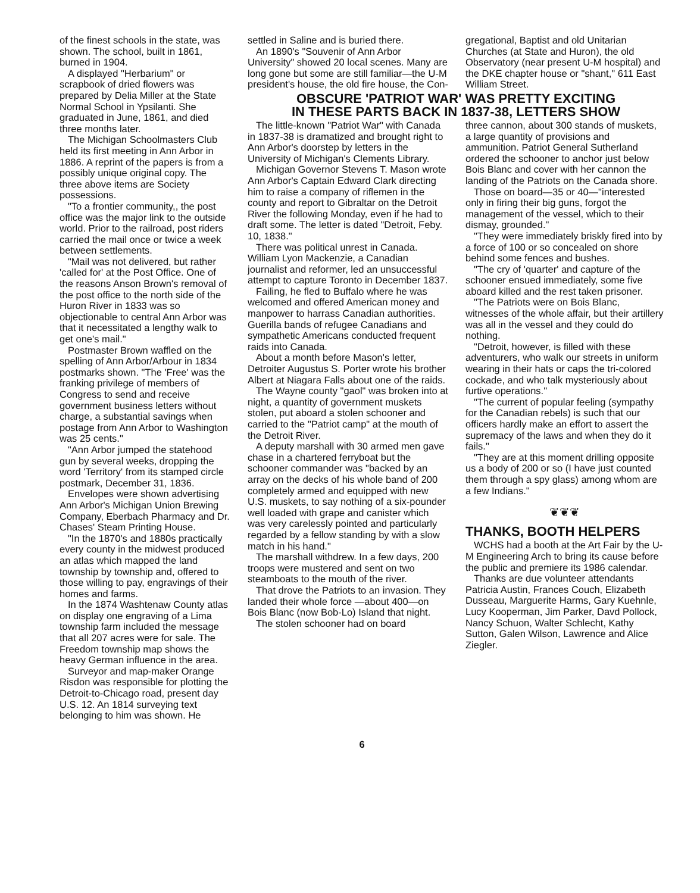of the finest schools in the state, was shown. The school, built in 1861, burned in 1904.
A displayed "Herbarium" or scrapbook of dried flowers was prepared by Delia Miller at the State Normal School in Ypsilanti. She graduated in June, 1861, and died three months later.
The Michigan Schoolmasters Club held its first meeting in Ann Arbor in 1886. A reprint of the papers is from a possibly unique original copy. The three above items are Society possessions.
"To a frontier community,, the post office was the major link to the outside world. Prior to the railroad, post riders carried the mail once or twice a week between settlements.
"Mail was not delivered, but rather 'called for' at the Post Office. One of the reasons Anson Brown's removal of the post office to the north side of the Huron River in 1833 was so objectionable to central Ann Arbor was that it necessitated a lengthy walk to get one's mail."
Postmaster Brown waffled on the spelling of Ann Arbor/Arbour in 1834 postmarks shown. "The 'Free' was the franking privilege of members of Congress to send and receive government business letters without charge, a substantial savings when postage from Ann Arbor to Washington was 25 cents."
"Ann Arbor jumped the statehood gun by several weeks, dropping the word 'Territory' from its stamped circle postmark, December 31, 1836.
Envelopes were shown advertising Ann Arbor's Michigan Union Brewing Company, Eberbach Pharmacy and Dr. Chases' Steam Printing House.
"In the 1870's and 1880s practically every county in the midwest produced an atlas which mapped the land township by township and, offered to those willing to pay, engravings of their homes and farms.
In the 1874 Washtenaw County atlas on display one engraving of a Lima township farm included the message that all 207 acres were for sale. The Freedom township map shows the heavy German influence in the area.
Surveyor and map-maker Orange Risdon was responsible for plotting the Detroit-to-Chicago road, present day U.S. 12. An 1814 surveying text belonging to him was shown. He
settled in Saline and is buried there.
An 1890's "Souvenir of Ann Arbor University" showed 20 local scenes. Many are long gone but some are still familiar—the U-M president's house, the old fire house, the Con-
gregational, Baptist and old Unitarian Churches (at State and Huron), the old Observatory (near present U-M hospital) and the DKE chapter house or "shant," 611 East William Street.
OBSCURE 'PATRIOT WAR' WAS PRETTY EXCITING
IN THESE PARTS BACK IN 1837-38, LETTERS SHOW
The little-known "Patriot War" with Canada in 1837-38 is dramatized and brought right to Ann Arbor's doorstep by letters in the University of Michigan's Clements Library.
Michigan Governor Stevens T. Mason wrote Ann Arbor's Captain Edward Clark directing him to raise a company of riflemen in the county and report to Gibraltar on the Detroit River the following Monday, even if he had to draft some. The letter is dated "Detroit, Feby. 10, 1838."
There was political unrest in Canada. William Lyon Mackenzie, a Canadian journalist and reformer, led an unsuccessful attempt to capture Toronto in December 1837.
Failing, he fled to Buffalo where he was welcomed and offered American money and manpower to harrass Canadian authorities. Guerilla bands of refugee Canadians and sympathetic Americans conducted frequent raids into Canada.
About a month before Mason's letter, Detroiter Augustus S. Porter wrote his brother Albert at Niagara Falls about one of the raids.
The Wayne county "gaol" was broken into at night, a quantity of government muskets stolen, put aboard a stolen schooner and carried to the "Patriot camp" at the mouth of the Detroit River.
A deputy marshall with 30 armed men gave chase in a chartered ferryboat but the schooner commander was "backed by an array on the decks of his whole band of 200 completely armed and equipped with new U.S. muskets, to say nothing of a six-pounder well loaded with grape and canister which was very carelessly pointed and particularly regarded by a fellow standing by with a slow match in his hand."
The marshall withdrew. In a few days, 200 troops were mustered and sent on two steamboats to the mouth of the river.
That drove the Patriots to an invasion. They landed their whole force —about 400—on Bois Blanc (now Bob-Lo) Island that night.
The stolen schooner had on board
three cannon, about 300 stands of muskets, a large quantity of provisions and ammunition. Patriot General Sutherland ordered the schooner to anchor just below Bois Blanc and cover with her cannon the landing of the Patriots on the Canada shore.
Those on board—35 or 40—"interested only in firing their big guns, forgot the management of the vessel, which to their dismay, grounded."
"They were immediately briskly fired into by a force of 100 or so concealed on shore behind some fences and bushes.
"The cry of 'quarter' and capture of the schooner ensued immediately, some five aboard killed and the rest taken prisoner.
"The Patriots were on Bois Blanc, witnesses of the whole affair, but their artillery was all in the vessel and they could do nothing.
"Detroit, however, is filled with these adventurers, who walk our streets in uniform wearing in their hats or caps the tri-colored cockade, and who talk mysteriously about furtive operations."
"The current of popular feeling (sympathy for the Canadian rebels) is such that our officers hardly make an effort to assert the supremacy of the laws and when they do it fails."
"They are at this moment drilling opposite us a body of 200 or so (I have just counted them through a spy glass) among whom are a few Indians."
❦❦❦
THANKS, BOOTH HELPERS
WCHS had a booth at the Art Fair by the U-M Engineering Arch to bring its cause before the public and premiere its 1986 calendar.
Thanks are due volunteer attendants Patricia Austin, Frances Couch, Elizabeth Dusseau, Marguerite Harms, Gary Kuehnle, Lucy Kooperman, Jim Parker, Davd Pollock, Nancy Schuon, Walter Schlecht, Kathy Sutton, Galen Wilson, Lawrence and Alice Ziegler.
6